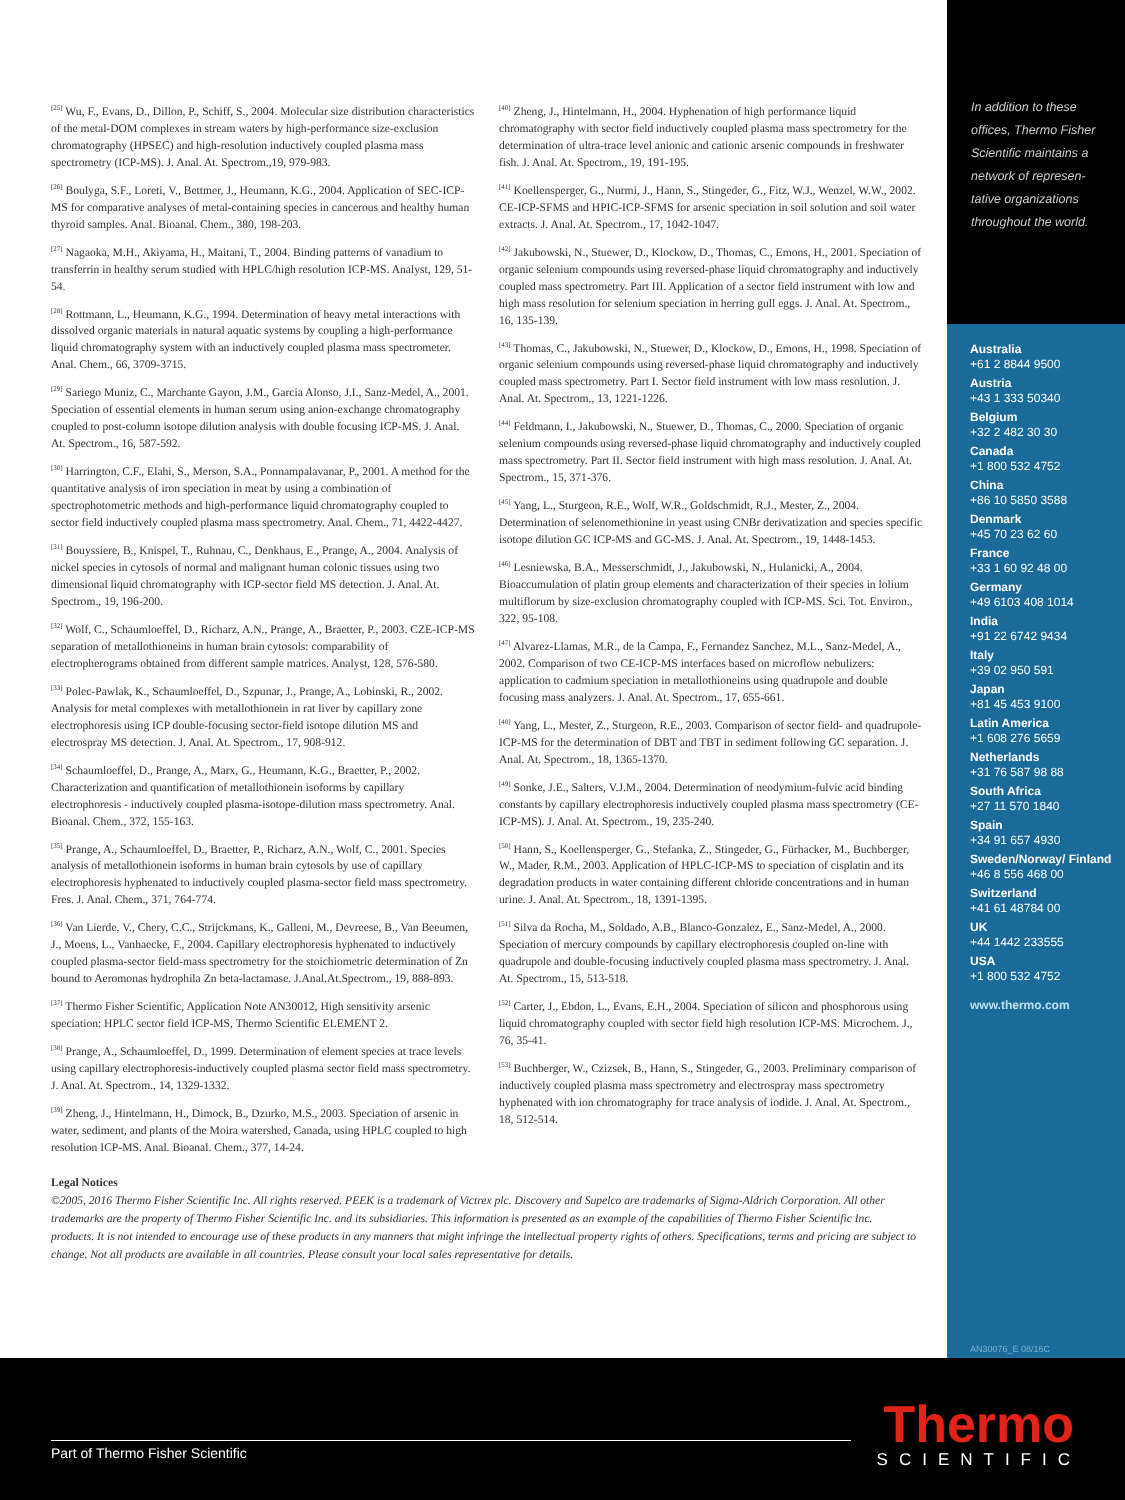<sup>[25]</sup> Wu, F., Evans, D., Dillon, P., Schiff, S., 2004. Molecular size distribution characteristics of the metal-DOM complexes in stream waters by high-performance size-exclusion chromatography (HPSEC) and high-resolution inductively coupled plasma mass spectrometry (ICP-MS). J. Anal. At. Spectrom.,19, 979-983.
<sup>[26]</sup> Boulyga, S.F., Loreti, V., Bettmer, J., Heumann, K.G., 2004. Application of SEC-ICP-MS for comparative analyses of metal-containing species in cancerous and healthy human thyroid samples. Anal. Bioanal. Chem., 380, 198-203.
<sup>[27]</sup> Nagaoka, M.H., Akiyama, H., Maitani, T., 2004. Binding patterns of vanadium to transferrin in healthy serum studied with HPLC/high resolution ICP-MS. Analyst, 129, 51-54.
<sup>[28]</sup> Rottmann, L., Heumann, K.G., 1994. Determination of heavy metal interactions with dissolved organic materials in natural aquatic systems by coupling a high-performance liquid chromatography system with an inductively coupled plasma mass spectrometer. Anal. Chem., 66, 3709-3715.
<sup>[29]</sup> Sariego Muniz, C., Marchante Gayon, J.M., Garcia Alonso, J.I., Sanz-Medel, A., 2001. Speciation of essential elements in human serum using anion-exchange chromatography coupled to post-column isotope dilution analysis with double focusing ICP-MS. J. Anal. At. Spectrom., 16, 587-592.
<sup>[30]</sup> Harrington, C.F., Elahi, S., Merson, S.A., Ponnampalavanar, P., 2001. A method for the quantitative analysis of iron speciation in meat by using a combination of spectrophotometric methods and high-performance liquid chromatography coupled to sector field inductively coupled plasma mass spectrometry. Anal. Chem., 71, 4422-4427.
<sup>[31]</sup> Bouyssiere, B., Knispel, T., Ruhnau, C., Denkhaus, E., Prange, A., 2004. Analysis of nickel species in cytosols of normal and malignant human colonic tissues using two dimensional liquid chromatography with ICP-sector field MS detection. J. Anal. At. Spectrom., 19, 196-200.
<sup>[32]</sup> Wolf, C., Schaumloeffel, D., Richarz, A.N., Prange, A., Braetter, P., 2003. CZE-ICP-MS separation of metallothioneins in human brain cytosols: comparability of electropherograms obtained from different sample matrices. Analyst, 128, 576-580.
<sup>[33]</sup> Polec-Pawlak, K., Schaumloeffel, D., Szpunar, J., Prange, A., Lobinski, R., 2002. Analysis for metal complexes with metallothionein in rat liver by capillary zone electrophoresis using ICP double-focusing sector-field isotope dilution MS and electrospray MS detection. J. Anal. At. Spectrom., 17, 908-912.
<sup>[34]</sup> Schaumloeffel, D., Prange, A., Marx, G., Heumann, K.G., Braetter, P., 2002. Characterization and quantification of metallothionein isoforms by capillary electrophoresis - inductively coupled plasma-isotope-dilution mass spectrometry. Anal. Bioanal. Chem., 372, 155-163.
<sup>[35]</sup> Prange, A., Schaumloeffel, D., Braetter, P., Richarz, A.N., Wolf, C., 2001. Species analysis of metallothionein isoforms in human brain cytosols by use of capillary electrophoresis hyphenated to inductively coupled plasma-sector field mass spectrometry. Fres. J. Anal. Chem., 371, 764-774.
<sup>[36]</sup> Van Lierde, V., Chery, C.C., Strijckmans, K., Galleni, M., Devreese, B., Van Beeumen, J., Moens, L., Vanhaecke, F., 2004. Capillary electrophoresis hyphenated to inductively coupled plasma-sector field-mass spectrometry for the stoichiometric determination of Zn bound to Aeromonas hydrophila Zn beta-lactamase. J.Anal.At.Spectrom., 19, 888-893.
<sup>[37]</sup> Thermo Fisher Scientific, Application Note AN30012, High sensitivity arsenic speciation: HPLC sector field ICP-MS, Thermo Scientific ELEMENT 2.
<sup>[38]</sup> Prange, A., Schaumloeffel, D., 1999. Determination of element species at trace levels using capillary electrophoresis-inductively coupled plasma sector field mass spectrometry. J. Anal. At. Spectrom., 14, 1329-1332.
<sup>[39]</sup> Zheng, J., Hintelmann, H., Dimock, B., Dzurko, M.S., 2003. Speciation of arsenic in water, sediment, and plants of the Moira watershed, Canada, using HPLC coupled to high resolution ICP-MS. Anal. Bioanal. Chem., 377, 14-24.
<sup>[40]</sup> Zheng, J., Hintelmann, H., 2004. Hyphenation of high performance liquid chromatography with sector field inductively coupled plasma mass spectrometry for the determination of ultra-trace level anionic and cationic arsenic compounds in freshwater fish. J. Anal. At. Spectrom., 19, 191-195.
<sup>[41]</sup> Koellensperger, G., Nurmi, J., Hann, S., Stingeder, G., Fitz, W.J., Wenzel, W.W., 2002. CE-ICP-SFMS and HPIC-ICP-SFMS for arsenic speciation in soil solution and soil water extracts. J. Anal. At. Spectrom., 17, 1042-1047.
<sup>[42]</sup> Jakubowski, N., Stuewer, D., Klockow, D., Thomas, C., Emons, H., 2001. Speciation of organic selenium compounds using reversed-phase liquid chromatography and inductively coupled mass spectrometry. Part III. Application of a sector field instrument with low and high mass resolution for selenium speciation in herring gull eggs. J. Anal. At. Spectrom., 16, 135-139.
<sup>[43]</sup> Thomas, C., Jakubowski, N., Stuewer, D., Klockow, D., Emons, H., 1998. Speciation of organic selenium compounds using reversed-phase liquid chromatography and inductively coupled mass spectrometry. Part I. Sector field instrument with low mass resolution. J. Anal. At. Spectrom., 13, 1221-1226.
<sup>[44]</sup> Feldmann, I., Jakubowski, N., Stuewer, D., Thomas, C., 2000. Speciation of organic selenium compounds using reversed-phase liquid chromatography and inductively coupled mass spectrometry. Part II. Sector field instrument with high mass resolution. J. Anal. At. Spectrom., 15, 371-376.
<sup>[45]</sup> Yang, L., Sturgeon, R.E., Wolf, W.R., Goldschmidt, R.J., Mester, Z., 2004. Determination of selenomethionine in yeast using CNBr derivatization and species specific isotope dilution GC ICP-MS and GC-MS. J. Anal. At. Spectrom., 19, 1448-1453.
<sup>[46]</sup> Lesniewska, B.A., Messerschmidt, J., Jakubowski, N., Hulanicki, A., 2004. Bioaccumulation of platin group elements and characterization of their species in lolium multiflorum by size-exclusion chromatography coupled with ICP-MS. Sci. Tot. Environ., 322, 95-108.
<sup>[47]</sup> Alvarez-Llamas, M.R., de la Campa, F., Fernandez Sanchez, M.L., Sanz-Medel, A., 2002. Comparison of two CE-ICP-MS interfaces based on microflow nebulizers: application to cadmium speciation in metallothioneins using quadrupole and double focusing mass analyzers. J. Anal. At. Spectrom., 17, 655-661.
<sup>[48]</sup> Yang, L., Mester, Z., Sturgeon, R.E., 2003. Comparison of sector field- and quadrupole-ICP-MS for the determination of DBT and TBT in sediment following GC separation. J. Anal. At. Spectrom., 18, 1365-1370.
<sup>[49]</sup> Sonke, J.E., Salters, V.J.M., 2004. Determination of neodymium-fulvic acid binding constants by capillary electrophoresis inductively coupled plasma mass spectrometry (CE-ICP-MS). J. Anal. At. Spectrom., 19, 235-240.
<sup>[50]</sup> Hann, S., Koellensperger, G., Stefanka, Z., Stingeder, G., Fürhacker, M., Buchberger, W., Mader, R.M., 2003. Application of HPLC-ICP-MS to speciation of cisplatin and its degradation products in water containing different chloride concentrations and in human urine. J. Anal. At. Spectrom., 18, 1391-1395.
<sup>[51]</sup> Silva da Rocha, M., Soldado, A.B., Blanco-Gonzalez, E., Sanz-Medel, A., 2000. Speciation of mercury compounds by capillary electrophoresis coupled on-line with quadrupole and double-focusing inductively coupled plasma mass spectrometry. J. Anal. At. Spectrom., 15, 513-518.
<sup>[52]</sup> Carter, J., Ebdon, L., Evans, E.H., 2004. Speciation of silicon and phosphorous using liquid chromatography coupled with sector field high resolution ICP-MS. Microchem. J., 76, 35-41.
<sup>[53]</sup> Buchberger, W., Czizsek, B., Hann, S., Stingeder, G., 2003. Preliminary comparison of inductively coupled plasma mass spectrometry and electrospray mass spectrometry hyphenated with ion chromatography for trace analysis of iodide. J. Anal. At. Spectrom., 18, 512-514.
Legal Notices
©2005, 2016 Thermo Fisher Scientific Inc. All rights reserved. PEEK is a trademark of Victrex plc. Discovery and Supelco are trademarks of Sigma-Aldrich Corporation. All other trademarks are the property of Thermo Fisher Scientific Inc. and its subsidiaries. This information is presented as an example of the capabilities of Thermo Fisher Scientific Inc. products. It is not intended to encourage use of these products in any manners that might infringe the intellectual property rights of others. Specifications, terms and pricing are subject to change. Not all products are available in all countries. Please consult your local sales representative for details.
In addition to these offices, Thermo Fisher Scientific maintains a network of represen-tative organizations throughout the world.
Australia
+61 2 8844 9500
Austria
+43 1 333 50340
Belgium
+32 2 482 30 30
Canada
+1 800 532 4752
China
+86 10 5850 3588
Denmark
+45 70 23 62 60
France
+33 1 60 92 48 00
Germany
+49 6103 408 1014
India
+91 22 6742 9434
Italy
+39 02 950 591
Japan
+81 45 453 9100
Latin America
+1 608 276 5659
Netherlands
+31 76 587 98 88
South Africa
+27 11 570 1840
Spain
+34 91 657 4930
Sweden/Norway/ Finland
+46 8 556 468 00
Switzerland
+41 61 48784 00
UK
+44 1442 233555
USA
+1 800 532 4752
www.thermo.com
AN30076_E 08/16C
Part of Thermo Fisher Scientific
Thermo
SCIENTIFIC